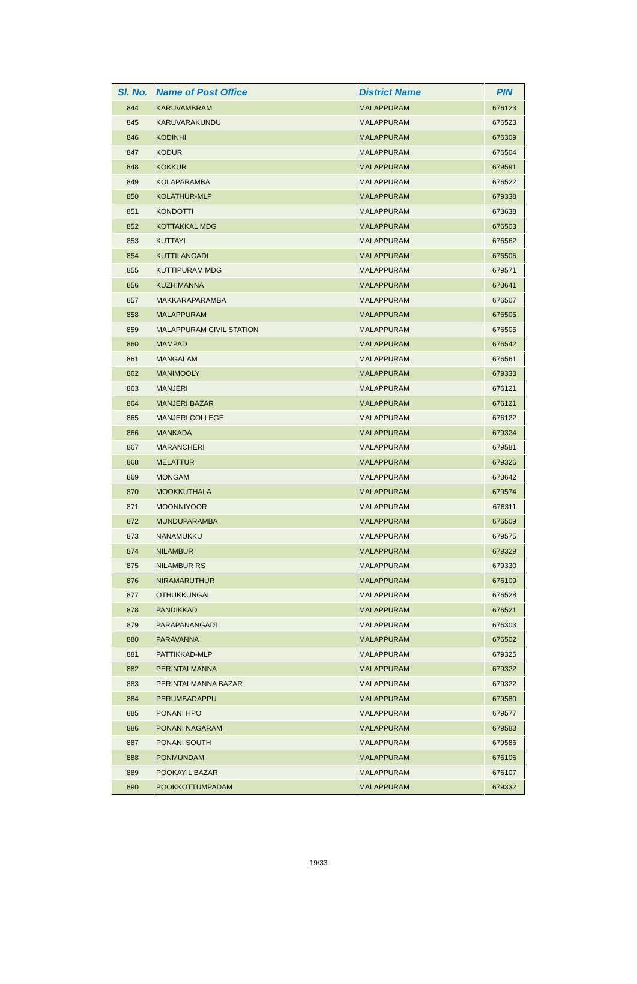| Sl. No. | Name of Post Office | District Name | PIN |
| --- | --- | --- | --- |
| 844 | KARUVAMBRAM | MALAPPURAM | 676123 |
| 845 | KARUVARAKUNDU | MALAPPURAM | 676523 |
| 846 | KODINHI | MALAPPURAM | 676309 |
| 847 | KODUR | MALAPPURAM | 676504 |
| 848 | KOKKUR | MALAPPURAM | 679591 |
| 849 | KOLAPARAMBA | MALAPPURAM | 676522 |
| 850 | KOLATHUR-MLP | MALAPPURAM | 679338 |
| 851 | KONDOTTI | MALAPPURAM | 673638 |
| 852 | KOTTAKKAL MDG | MALAPPURAM | 676503 |
| 853 | KUTTAYI | MALAPPURAM | 676562 |
| 854 | KUTTILANGADI | MALAPPURAM | 676506 |
| 855 | KUTTIPURAM MDG | MALAPPURAM | 679571 |
| 856 | KUZHIMANNA | MALAPPURAM | 673641 |
| 857 | MAKKARAPARAMBA | MALAPPURAM | 676507 |
| 858 | MALAPPURAM | MALAPPURAM | 676505 |
| 859 | MALAPPURAM CIVIL STATION | MALAPPURAM | 676505 |
| 860 | MAMPAD | MALAPPURAM | 676542 |
| 861 | MANGALAM | MALAPPURAM | 676561 |
| 862 | MANIMOOLY | MALAPPURAM | 679333 |
| 863 | MANJERI | MALAPPURAM | 676121 |
| 864 | MANJERI BAZAR | MALAPPURAM | 676121 |
| 865 | MANJERI COLLEGE | MALAPPURAM | 676122 |
| 866 | MANKADA | MALAPPURAM | 679324 |
| 867 | MARANCHERI | MALAPPURAM | 679581 |
| 868 | MELATTUR | MALAPPURAM | 679326 |
| 869 | MONGAM | MALAPPURAM | 673642 |
| 870 | MOOKKUTHALA | MALAPPURAM | 679574 |
| 871 | MOONNIYOOR | MALAPPURAM | 676311 |
| 872 | MUNDUPARAMBA | MALAPPURAM | 676509 |
| 873 | NANAMUKKU | MALAPPURAM | 679575 |
| 874 | NILAMBUR | MALAPPURAM | 679329 |
| 875 | NILAMBUR RS | MALAPPURAM | 679330 |
| 876 | NIRAMARUTHUR | MALAPPURAM | 676109 |
| 877 | OTHUKKUNGAL | MALAPPURAM | 676528 |
| 878 | PANDIKKAD | MALAPPURAM | 676521 |
| 879 | PARAPANANGADI | MALAPPURAM | 676303 |
| 880 | PARAVANNA | MALAPPURAM | 676502 |
| 881 | PATTIKKAD-MLP | MALAPPURAM | 679325 |
| 882 | PERINTALMANNA | MALAPPURAM | 679322 |
| 883 | PERINTALMANNA BAZAR | MALAPPURAM | 679322 |
| 884 | PERUMBADAPPU | MALAPPURAM | 679580 |
| 885 | PONANI HPO | MALAPPURAM | 679577 |
| 886 | PONANI NAGARAM | MALAPPURAM | 679583 |
| 887 | PONANI SOUTH | MALAPPURAM | 679586 |
| 888 | PONMUNDAM | MALAPPURAM | 676106 |
| 889 | POOKAYIL BAZAR | MALAPPURAM | 676107 |
| 890 | POOKKOTTUMPADAM | MALAPPURAM | 679332 |
19/33